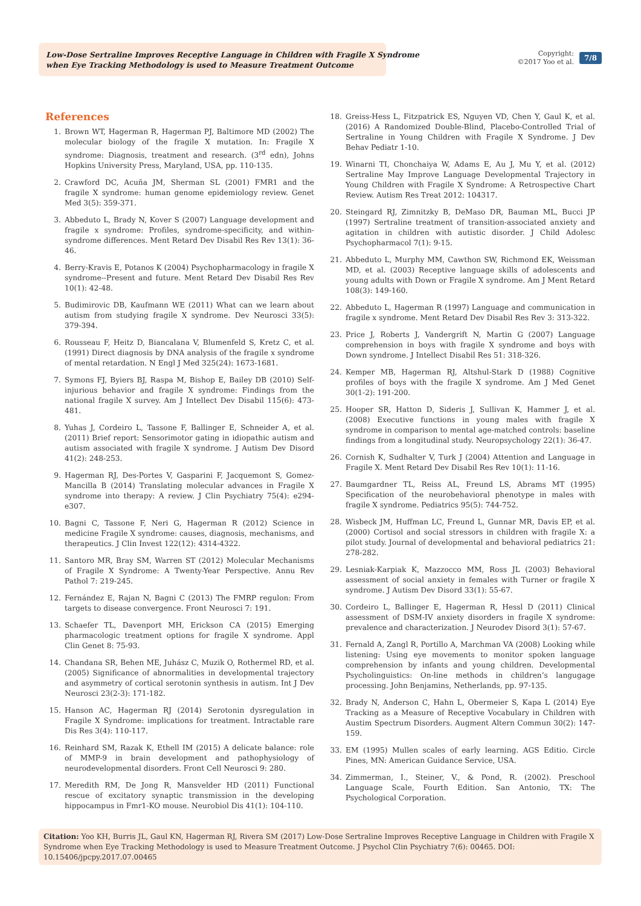Low-Dose Sertraline Improves Receptive Language in Children with Fragile X Syndrome
when Eye Tracking Methodology is used to Measure Treatment Outcome
Copyright:
©2017 Yoo et al.
7/8
References
1. Brown WT, Hagerman R, Hagerman PJ, Baltimore MD (2002) The molecular biology of the fragile X mutation. In: Fragile X syndrome: Diagnosis, treatment and research. (3<sup>rd</sup> edn), Johns Hopkins University Press, Maryland, USA, pp. 110-135.
2. Crawford DC, Acuña JM, Sherman SL (2001) FMR1 and the fragile X syndrome: human genome epidemiology review. Genet Med 3(5): 359-371.
3. Abbeduto L, Brady N, Kover S (2007) Language development and fragile x syndrome: Profiles, syndrome-specificity, and within-syndrome differences. Ment Retard Dev Disabil Res Rev 13(1): 36-46.
4. Berry-Kravis E, Potanos K (2004) Psychopharmacology in fragile X syndrome--Present and future. Ment Retard Dev Disabil Res Rev 10(1): 42-48.
5. Budimirovic DB, Kaufmann WE (2011) What can we learn about autism from studying fragile X syndrome. Dev Neurosci 33(5): 379-394.
6. Rousseau F, Heitz D, Biancalana V, Blumenfeld S, Kretz C, et al. (1991) Direct diagnosis by DNA analysis of the fragile x syndrome of mental retardation. N Engl J Med 325(24): 1673-1681.
7. Symons FJ, Byiers BJ, Raspa M, Bishop E, Bailey DB (2010) Self-injurious behavior and fragile X syndrome: Findings from the national fragile X survey. Am J Intellect Dev Disabil 115(6): 473-481.
8. Yuhas J, Cordeiro L, Tassone F, Ballinger E, Schneider A, et al. (2011) Brief report: Sensorimotor gating in idiopathic autism and autism associated with fragile X syndrome. J Autism Dev Disord 41(2): 248-253.
9. Hagerman RJ, Des-Portes V, Gasparini F, Jacquemont S, Gomez-Mancilla B (2014) Translating molecular advances in Fragile X syndrome into therapy: A review. J Clin Psychiatry 75(4): e294-e307.
10. Bagni C, Tassone F, Neri G, Hagerman R (2012) Science in medicine Fragile X syndrome: causes, diagnosis, mechanisms, and therapeutics. J Clin Invest 122(12): 4314-4322.
11. Santoro MR, Bray SM, Warren ST (2012) Molecular Mechanisms of Fragile X Syndrome: A Twenty-Year Perspective. Annu Rev Pathol 7: 219-245.
12. Fernández E, Rajan N, Bagni C (2013) The FMRP regulon: From targets to disease convergence. Front Neurosci 7: 191.
13. Schaefer TL, Davenport MH, Erickson CA (2015) Emerging pharmacologic treatment options for fragile X syndrome. Appl Clin Genet 8: 75-93.
14. Chandana SR, Behen ME, Juhász C, Muzik O, Rothermel RD, et al. (2005) Significance of abnormalities in developmental trajectory and asymmetry of cortical serotonin synthesis in autism. Int J Dev Neurosci 23(2-3): 171-182.
15. Hanson AC, Hagerman RJ (2014) Serotonin dysregulation in Fragile X Syndrome: implications for treatment. Intractable rare Dis Res 3(4): 110-117.
16. Reinhard SM, Razak K, Ethell IM (2015) A delicate balance: role of MMP-9 in brain development and pathophysiology of neurodevelopmental disorders. Front Cell Neurosci 9: 280.
17. Meredith RM, De Jong R, Mansvelder HD (2011) Functional rescue of excitatory synaptic transmission in the developing hippocampus in Fmr1-KO mouse. Neurobiol Dis 41(1): 104-110.
18. Greiss-Hess L, Fitzpatrick ES, Nguyen VD, Chen Y, Gaul K, et al. (2016) A Randomized Double-Blind, Placebo-Controlled Trial of Sertraline in Young Children with Fragile X Syndrome. J Dev Behav Pediatr 1-10.
19. Winarni TI, Chonchaiya W, Adams E, Au J, Mu Y, et al. (2012) Sertraline May Improve Language Developmental Trajectory in Young Children with Fragile X Syndrome: A Retrospective Chart Review. Autism Res Treat 2012: 104317.
20. Steingard RJ, Zimnitzky B, DeMaso DR, Bauman ML, Bucci JP (1997) Sertraline treatment of transition-associated anxiety and agitation in children with autistic disorder. J Child Adolesc Psychopharmacol 7(1): 9-15.
21. Abbeduto L, Murphy MM, Cawthon SW, Richmond EK, Weissman MD, et al. (2003) Receptive language skills of adolescents and young adults with Down or Fragile X syndrome. Am J Ment Retard 108(3): 149-160.
22. Abbeduto L, Hagerman R (1997) Language and communication in fragile x syndrome. Ment Retard Dev Disabil Res Rev 3: 313-322.
23. Price J, Roberts J, Vandergrift N, Martin G (2007) Language comprehension in boys with fragile X syndrome and boys with Down syndrome. J Intellect Disabil Res 51: 318-326.
24. Kemper MB, Hagerman RJ, Altshul-Stark D (1988) Cognitive profiles of boys with the fragile X syndrome. Am J Med Genet 30(1-2): 191-200.
25. Hooper SR, Hatton D, Sideris J, Sullivan K, Hammer J, et al. (2008) Executive functions in young males with fragile X syndrome in comparison to mental age-matched controls: baseline findings from a longitudinal study. Neuropsychology 22(1): 36-47.
26. Cornish K, Sudhalter V, Turk J (2004) Attention and Language in Fragile X. Ment Retard Dev Disabil Res Rev 10(1): 11-16.
27. Baumgardner TL, Reiss AL, Freund LS, Abrams MT (1995) Specification of the neurobehavioral phenotype in males with fragile X syndrome. Pediatrics 95(5): 744-752.
28. Wisbeck JM, Huffman LC, Freund L, Gunnar MR, Davis EP, et al. (2000) Cortisol and social stressors in children with fragile X: a pilot study. Journal of developmental and behavioral pediatrics 21: 278-282.
29. Lesniak-Karpiak K, Mazzocco MM, Ross JL (2003) Behavioral assessment of social anxiety in females with Turner or fragile X syndrome. J Autism Dev Disord 33(1): 55-67.
30. Cordeiro L, Ballinger E, Hagerman R, Hessl D (2011) Clinical assessment of DSM-IV anxiety disorders in fragile X syndrome: prevalence and characterization. J Neurodev Disord 3(1): 57-67.
31. Fernald A, Zangl R, Portillo A, Marchman VA (2008) Looking while listening: Using eye movements to monitor spoken language comprehension by infants and young children. Developmental Psycholinguistics: On-line methods in children’s langugage processing. John Benjamins, Netherlands, pp. 97-135.
32. Brady N, Anderson C, Hahn L, Obermeier S, Kapa L (2014) Eye Tracking as a Measure of Receptive Vocabulary in Children with Austim Spectrum Disorders. Augment Altern Commun 30(2): 147-159.
33. EM (1995) Mullen scales of early learning. AGS Editio. Circle Pines, MN: American Guidance Service, USA.
34. Zimmerman, I., Steiner, V., & Pond, R. (2002). Preschool Language Scale, Fourth Edition. San Antonio, TX: The Psychological Corporation.
Citation: Yoo KH, Burris JL, Gaul KN, Hagerman RJ, Rivera SM (2017) Low-Dose Sertraline Improves Receptive Language in Children with Fragile X Syndrome when Eye Tracking Methodology is used to Measure Treatment Outcome. J Psychol Clin Psychiatry 7(6): 00465. DOI: 10.15406/jpcpy.2017.07.00465